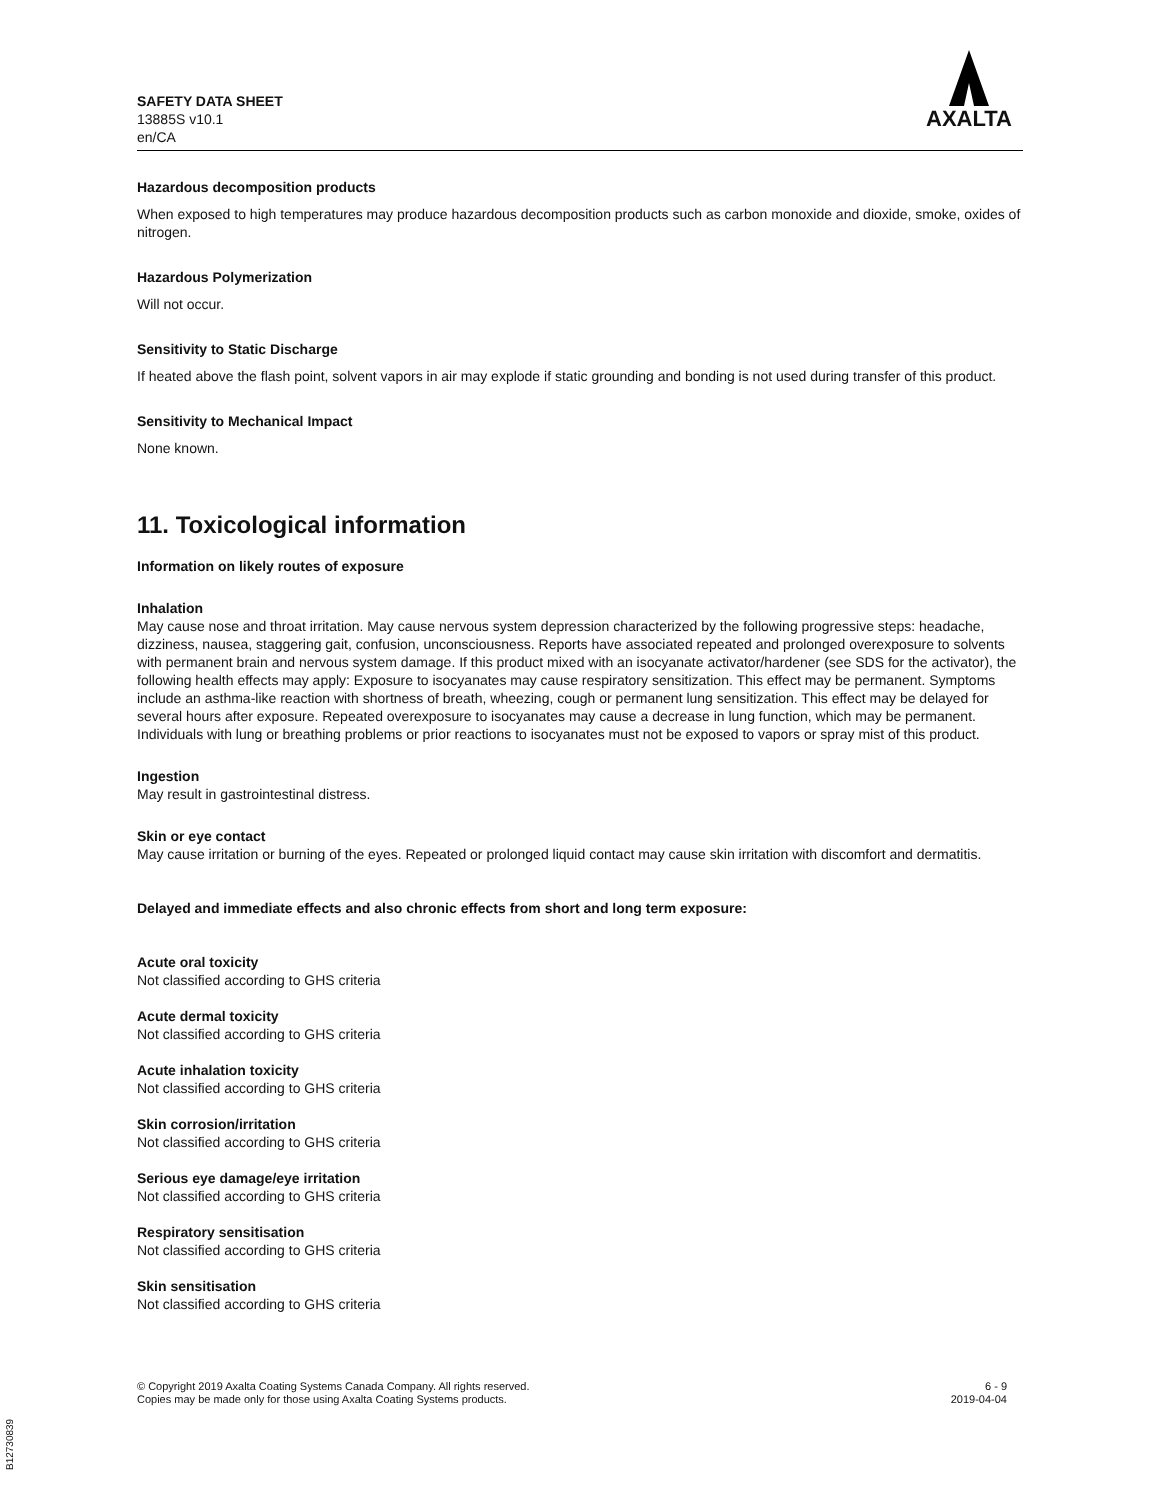SAFETY DATA SHEET
13885S v10.1
en/CA
AXALTA
Hazardous decomposition products
When exposed to high temperatures may produce hazardous decomposition products such as carbon monoxide and dioxide, smoke, oxides of nitrogen.
Hazardous Polymerization
Will not occur.
Sensitivity to Static Discharge
If heated above the flash point, solvent vapors in air may explode if static grounding and bonding is not used during transfer of this product.
Sensitivity to Mechanical Impact
None known.
11. Toxicological information
Information on likely routes of exposure
Inhalation
May cause nose and throat irritation. May cause nervous system depression characterized by the following progressive steps: headache, dizziness, nausea, staggering gait, confusion, unconsciousness. Reports have associated repeated and prolonged overexposure to solvents with permanent brain and nervous system damage. If this product mixed with an isocyanate activator/hardener (see SDS for the activator), the following health effects may apply: Exposure to isocyanates may cause respiratory sensitization. This effect may be permanent. Symptoms include an asthma-like reaction with shortness of breath, wheezing, cough or permanent lung sensitization. This effect may be delayed for several hours after exposure. Repeated overexposure to isocyanates may cause a decrease in lung function, which may be permanent. Individuals with lung or breathing problems or prior reactions to isocyanates must not be exposed to vapors or spray mist of this product.
Ingestion
May result in gastrointestinal distress.
Skin or eye contact
May cause irritation or burning of the eyes. Repeated or prolonged liquid contact may cause skin irritation with discomfort and dermatitis.
Delayed and immediate effects and also chronic effects from short and long term exposure:
Acute oral toxicity
Not classified according to GHS criteria
Acute dermal toxicity
Not classified according to GHS criteria
Acute inhalation toxicity
Not classified according to GHS criteria
Skin corrosion/irritation
Not classified according to GHS criteria
Serious eye damage/eye irritation
Not classified according to GHS criteria
Respiratory sensitisation
Not classified according to GHS criteria
Skin sensitisation
Not classified according to GHS criteria
© Copyright 2019 Axalta Coating Systems Canada Company. All rights reserved.
Copies may be made only for those using Axalta Coating Systems products.
6 - 9
2019-04-04
B12730839